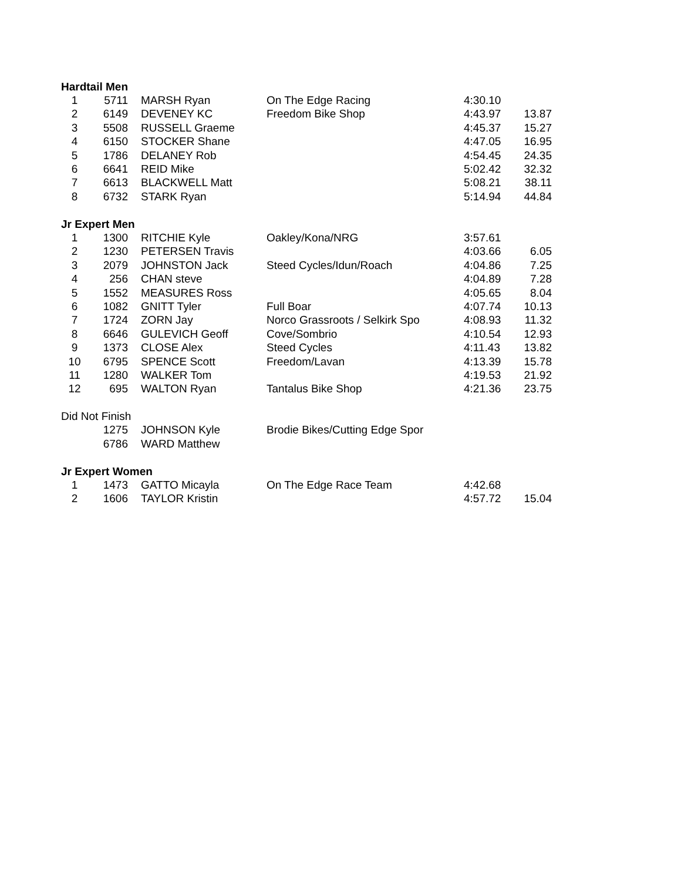| Hardtail Men | | | | | |
| 1 | 5711 | MARSH Ryan | On The Edge Racing | 4:30.10 | |
| 2 | 6149 | DEVENEY KC | Freedom Bike Shop | 4:43.97 | 13.87 |
| 3 | 5508 | RUSSELL Graeme | | 4:45.37 | 15.27 |
| 4 | 6150 | STOCKER Shane | | 4:47.05 | 16.95 |
| 5 | 1786 | DELANEY Rob | | 4:54.45 | 24.35 |
| 6 | 6641 | REID Mike | | 5:02.42 | 32.32 |
| 7 | 6613 | BLACKWELL Matt | | 5:08.21 | 38.11 |
| 8 | 6732 | STARK Ryan | | 5:14.94 | 44.84 |
| Jr Expert Men | | | | | |
| 1 | 1300 | RITCHIE Kyle | Oakley/Kona/NRG | 3:57.61 | |
| 2 | 1230 | PETERSEN Travis | | 4:03.66 | 6.05 |
| 3 | 2079 | JOHNSTON Jack | Steed Cycles/Idun/Roach | 4:04.86 | 7.25 |
| 4 | 256 | CHAN steve | | 4:04.89 | 7.28 |
| 5 | 1552 | MEASURES Ross | | 4:05.65 | 8.04 |
| 6 | 1082 | GNITT Tyler | Full Boar | 4:07.74 | 10.13 |
| 7 | 1724 | ZORN Jay | Norco Grassroots / Selkirk Spo | 4:08.93 | 11.32 |
| 8 | 6646 | GULEVICH Geoff | Cove/Sombrio | 4:10.54 | 12.93 |
| 9 | 1373 | CLOSE Alex | Steed Cycles | 4:11.43 | 13.82 |
| 10 | 6795 | SPENCE Scott | Freedom/Lavan | 4:13.39 | 15.78 |
| 11 | 1280 | WALKER Tom | | 4:19.53 | 21.92 |
| 12 | 695 | WALTON Ryan | Tantalus Bike Shop | 4:21.36 | 23.75 |
| Did Not Finish | | | | | |
| | 1275 | JOHNSON Kyle | Brodie Bikes/Cutting Edge Spor | | |
| | 6786 | WARD Matthew | | | |
| Jr Expert Women | | | | | |
| 1 | 1473 | GATTO Micayla | On The Edge Race Team | 4:42.68 | |
| 2 | 1606 | TAYLOR Kristin | | 4:57.72 | 15.04 |